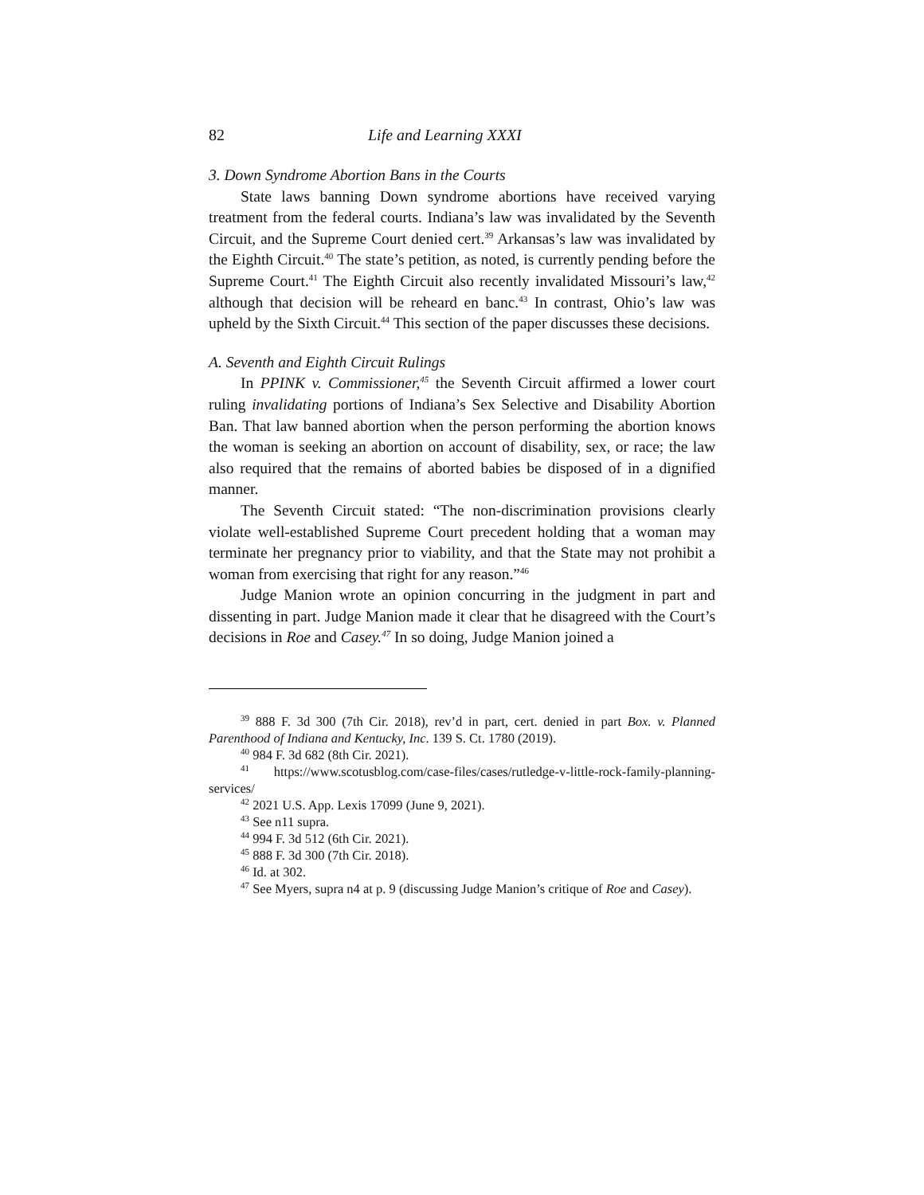82 Life and Learning XXXI
3. Down Syndrome Abortion Bans in the Courts
State laws banning Down syndrome abortions have received varying treatment from the federal courts. Indiana’s law was invalidated by the Seventh Circuit, and the Supreme Court denied cert.<sup>39</sup> Arkansas’s law was invalidated by the Eighth Circuit.<sup>40</sup> The state’s petition, as noted, is currently pending before the Supreme Court.<sup>41</sup> The Eighth Circuit also recently invalidated Missouri’s law,<sup>42</sup> although that decision will be reheard en banc.<sup>43</sup> In contrast, Ohio’s law was upheld by the Sixth Circuit.<sup>44</sup> This section of the paper discusses these decisions.
A. Seventh and Eighth Circuit Rulings
In PPINK v. Commissioner,<sup>45</sup> the Seventh Circuit affirmed a lower court ruling invalidating portions of Indiana’s Sex Selective and Disability Abortion Ban. That law banned abortion when the person performing the abortion knows the woman is seeking an abortion on account of disability, sex, or race; the law also required that the remains of aborted babies be disposed of in a dignified manner.
The Seventh Circuit stated: “The non-discrimination provisions clearly violate well-established Supreme Court precedent holding that a woman may terminate her pregnancy prior to viability, and that the State may not prohibit a woman from exercising that right for any reason.”<sup>46</sup>
Judge Manion wrote an opinion concurring in the judgment in part and dissenting in part. Judge Manion made it clear that he disagreed with the Court’s decisions in Roe and Casey.<sup>47</sup> In so doing, Judge Manion joined a
<sup>39</sup> 888 F. 3d 300 (7th Cir. 2018), rev’d in part, cert. denied in part Box. v. Planned Parenthood of Indiana and Kentucky, Inc. 139 S. Ct. 1780 (2019).
<sup>40</sup> 984 F. 3d 682 (8th Cir. 2021).
<sup>41</sup> https://www.scotusblog.com/case-files/cases/rutledge-v-little-rock-family-planning-services/
<sup>42</sup> 2021 U.S. App. Lexis 17099 (June 9, 2021).
<sup>43</sup> See n11 supra.
<sup>44</sup> 994 F. 3d 512 (6th Cir. 2021).
<sup>45</sup> 888 F. 3d 300 (7th Cir. 2018).
<sup>46</sup> Id. at 302.
<sup>47</sup> See Myers, supra n4 at p. 9 (discussing Judge Manion’s critique of Roe and Casey).